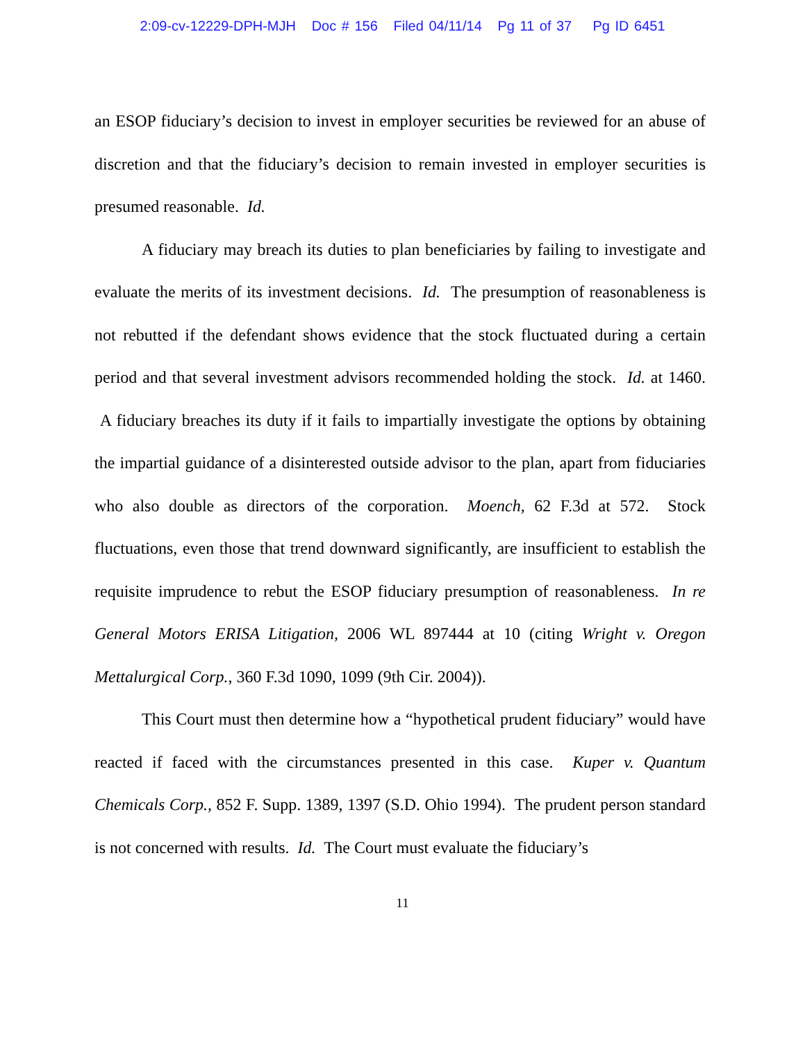2:09-cv-12229-DPH-MJH Doc # 156 Filed 04/11/14 Pg 11 of 37 Pg ID 6451
an ESOP fiduciary’s decision to invest in employer securities be reviewed for an abuse of discretion and that the fiduciary’s decision to remain invested in employer securities is presumed reasonable. Id.
A fiduciary may breach its duties to plan beneficiaries by failing to investigate and evaluate the merits of its investment decisions. Id. The presumption of reasonableness is not rebutted if the defendant shows evidence that the stock fluctuated during a certain period and that several investment advisors recommended holding the stock. Id. at 1460. A fiduciary breaches its duty if it fails to impartially investigate the options by obtaining the impartial guidance of a disinterested outside advisor to the plan, apart from fiduciaries who also double as directors of the corporation. Moench, 62 F.3d at 572. Stock fluctuations, even those that trend downward significantly, are insufficient to establish the requisite imprudence to rebut the ESOP fiduciary presumption of reasonableness. In re General Motors ERISA Litigation, 2006 WL 897444 at 10 (citing Wright v. Oregon Mettalurgical Corp., 360 F.3d 1090, 1099 (9th Cir. 2004)).
This Court must then determine how a “hypothetical prudent fiduciary” would have reacted if faced with the circumstances presented in this case. Kuper v. Quantum Chemicals Corp., 852 F. Supp. 1389, 1397 (S.D. Ohio 1994). The prudent person standard is not concerned with results. Id. The Court must evaluate the fiduciary’s
11